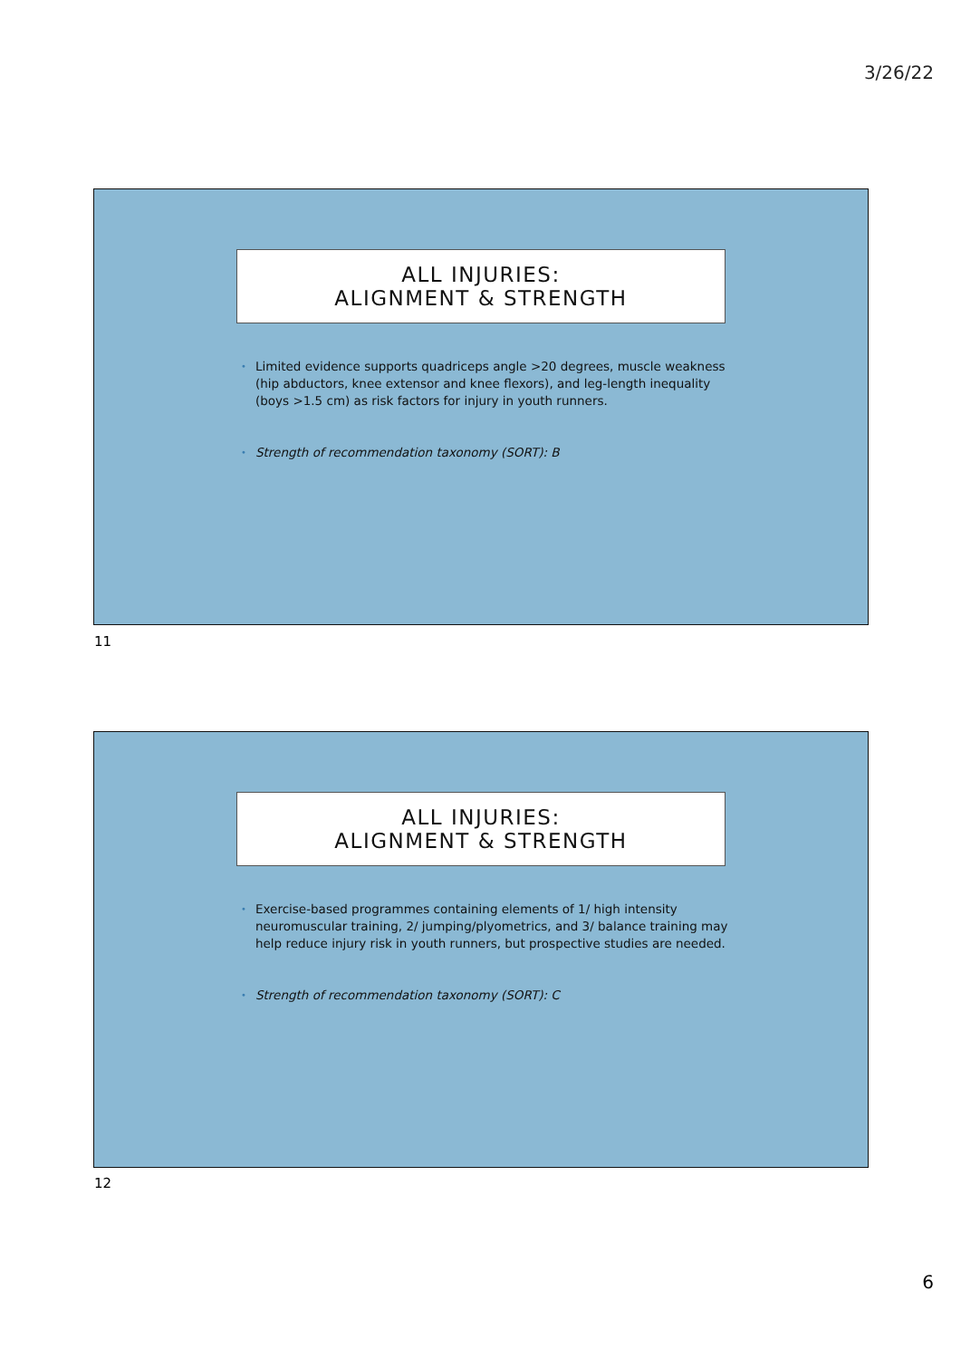3/26/22
ALL INJURIES:
ALIGNMENT & STRENGTH
• Limited evidence supports quadriceps angle >20 degrees, muscle weakness (hip abductors, knee extensor and knee flexors), and leg-length inequality (boys >1.5 cm) as risk factors for injury in youth runners.
• Strength of recommendation taxonomy (SORT): B
11
ALL INJURIES:
ALIGNMENT & STRENGTH
• Exercise-based programmes containing elements of 1/ high intensity neuromuscular training, 2/ jumping/plyometrics, and 3/ balance training may help reduce injury risk in youth runners, but prospective studies are needed.
• Strength of recommendation taxonomy (SORT): C
12
6